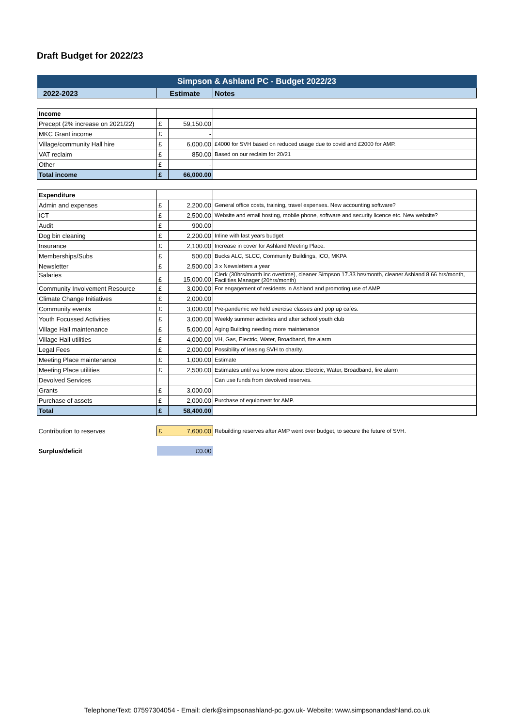Draft Budget for 2022/23
| Simpson & Ashland PC - Budget 2022/23 | | | |
| --- | --- | --- | --- |
| 2022-2023 | Estimate | | Notes |
| Income | | | |
| Precept (2% increase on 2021/22) | £ | 59,150.00 | |
| MKC Grant income | £ | - | |
| Village/community Hall hire | £ | 6,000.00 | £4000 for SVH based on reduced usage due to covid and £2000 for AMP. |
| VAT reclaim | £ | 850.00 | Based on our reclaim for 20/21 |
| Other | £ | - | |
| Total income | £ | 66,000.00 | |
| Expenditure | | | |
| Admin and expenses | £ | 2,200.00 | General office costs, training, travel expenses. New accounting software? |
| ICT | £ | 2,500.00 | Website and email hosting, mobile phone, software and security licence etc. New website? |
| Audit | £ | 900.00 | |
| Dog bin cleaning | £ | 2,200.00 | Inline with last years budget |
| Insurance | £ | 2,100.00 | Increase in cover for Ashland Meeting Place. |
| Memberships/Subs | £ | 500.00 | Bucks ALC, SLCC, Community Buildings, ICO, MKPA |
| Newsletter | £ | 2,500.00 | 3 x Newsletters a year |
| Salaries | £ | 15,000.00 | Clerk (30hrs/month inc overtime), cleaner Simpson 17.33 hrs/month, cleaner Ashland 8.66 hrs/month, Facilities Manager (20hrs/month) |
| Community Involvement Resource | £ | 3,000.00 | For engagement of residents in Ashland and promoting use of AMP |
| Climate Change Initiatives | £ | 2,000.00 | |
| Community events | £ | 3,000.00 | Pre-pandemic we held exercise classes and pop up cafes. |
| Youth Focussed Activities | £ | 3,000.00 | Weekly summer activites and after school youth club |
| Village Hall maintenance | £ | 5,000.00 | Aging Building needing more maintenance |
| Village Hall utilities | £ | 4,000.00 | VH, Gas, Electric, Water, Broadband, fire alarm |
| Legal Fees | £ | 2,000.00 | Possibility of leasing SVH to charity. |
| Meeting Place maintenance | £ | 1,000.00 | Estimate |
| Meeting Place utilities | £ | 2,500.00 | Estimates until we know more about Electric, Water, Broadband, fire alarm |
| Devolved Services | | | Can use funds from devolved reserves. |
| Grants | £ | 3,000.00 | |
| Purchase of assets | £ | 2,000.00 | Purchase of equipment for AMP. |
| Total | £ | 58,400.00 | |
| Contribution to reserves | £ | 7,600.00 | Rebuilding reserves after AMP went over budget, to secure the future of SVH. |
| Surplus/deficit | £0.00 | | |
Telephone/Text: 07597304054 - Email: clerk@simpsonashland-pc.gov.uk- Website: www.simpsonandashland.co.uk